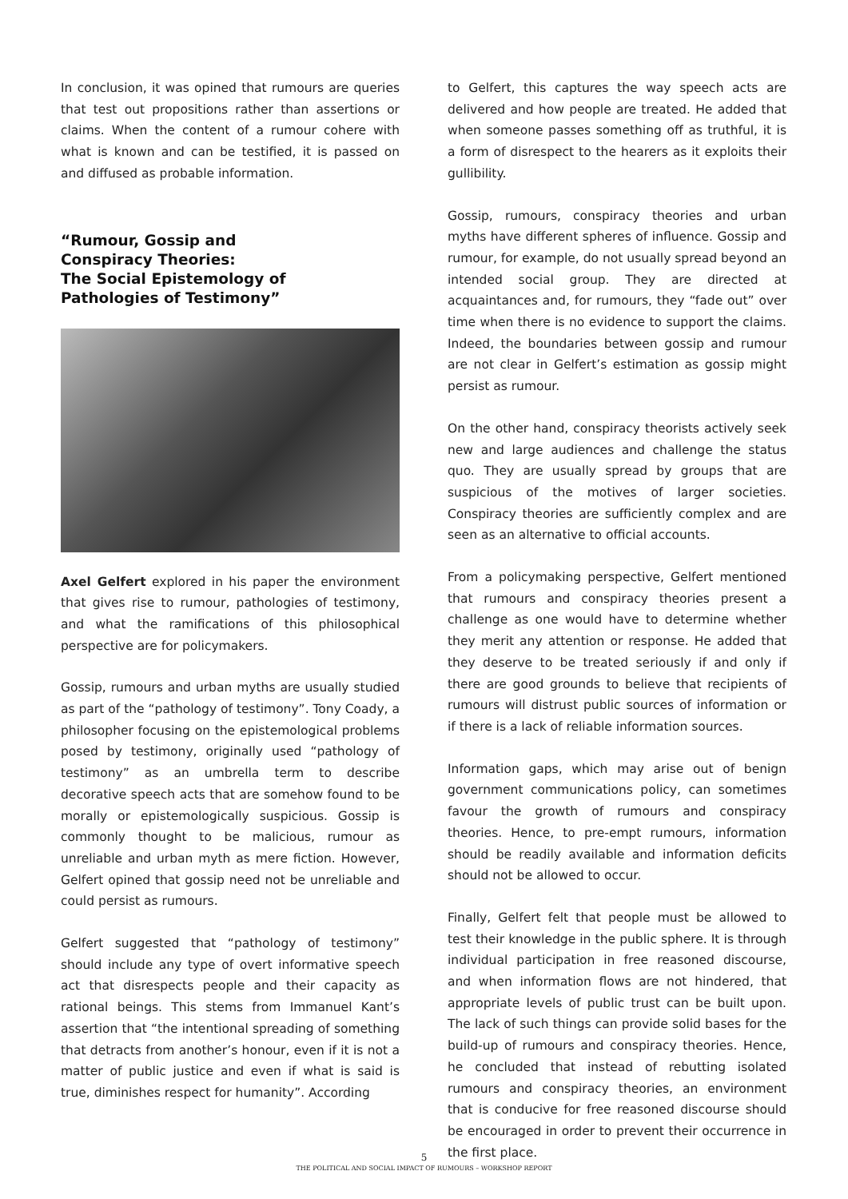In conclusion, it was opined that rumours are queries that test out propositions rather than assertions or claims. When the content of a rumour cohere with what is known and can be testified, it is passed on and diffused as probable information.
“Rumour, Gossip and
Conspiracy Theories:
The Social Epistemology of
Pathologies of Testimony”
Axel Gelfert explored in his paper the environment that gives rise to rumour, pathologies of testimony, and what the ramifications of this philosophical perspective are for policymakers.
Gossip, rumours and urban myths are usually studied as part of the “pathology of testimony”. Tony Coady, a philosopher focusing on the epistemological problems posed by testimony, originally used “pathology of testimony” as an umbrella term to describe decorative speech acts that are somehow found to be morally or epistemologically suspicious. Gossip is commonly thought to be malicious, rumour as unreliable and urban myth as mere fiction. However, Gelfert opined that gossip need not be unreliable and could persist as rumours.
Gelfert suggested that “pathology of testimony” should include any type of overt informative speech act that disrespects people and their capacity as rational beings. This stems from Immanuel Kant’s assertion that “the intentional spreading of something that detracts from another’s honour, even if it is not a matter of public justice and even if what is said is true, diminishes respect for humanity”. According
to Gelfert, this captures the way speech acts are delivered and how people are treated. He added that when someone passes something off as truthful, it is a form of disrespect to the hearers as it exploits their gullibility.
Gossip, rumours, conspiracy theories and urban myths have different spheres of influence. Gossip and rumour, for example, do not usually spread beyond an intended social group. They are directed at acquaintances and, for rumours, they “fade out” over time when there is no evidence to support the claims. Indeed, the boundaries between gossip and rumour are not clear in Gelfert’s estimation as gossip might persist as rumour.
On the other hand, conspiracy theorists actively seek new and large audiences and challenge the status quo. They are usually spread by groups that are suspicious of the motives of larger societies. Conspiracy theories are sufficiently complex and are seen as an alternative to official accounts.
From a policymaking perspective, Gelfert mentioned that rumours and conspiracy theories present a challenge as one would have to determine whether they merit any attention or response. He added that they deserve to be treated seriously if and only if there are good grounds to believe that recipients of rumours will distrust public sources of information or if there is a lack of reliable information sources.
Information gaps, which may arise out of benign government communications policy, can sometimes favour the growth of rumours and conspiracy theories. Hence, to pre-empt rumours, information should be readily available and information deficits should not be allowed to occur.
Finally, Gelfert felt that people must be allowed to test their knowledge in the public sphere. It is through individual participation in free reasoned discourse, and when information flows are not hindered, that appropriate levels of public trust can be built upon. The lack of such things can provide solid bases for the build-up of rumours and conspiracy theories. Hence, he concluded that instead of rebutting isolated rumours and conspiracy theories, an environment that is conducive for free reasoned discourse should be encouraged in order to prevent their occurrence in the first place.
5
THE POLITICAL AND SOCIAL IMPACT OF RUMOURS – WORKSHOP REPORT